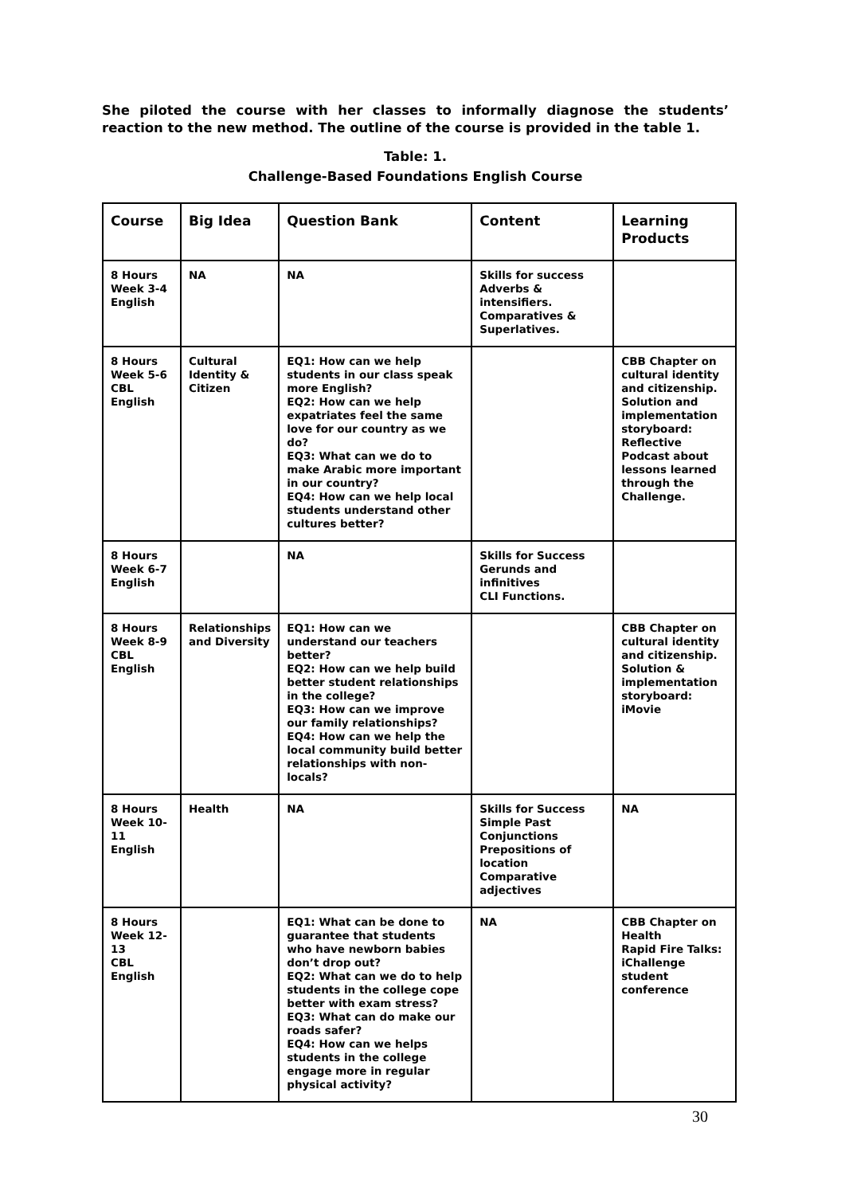She piloted the course with her classes to informally diagnose the students’ reaction to the new method. The outline of the course is provided in the table 1.
Table: 1.
Challenge-Based Foundations English Course
| Course | Big Idea | Question Bank | Content | Learning Products |
| --- | --- | --- | --- | --- |
| 8 Hours Week 3-4 English | NA | NA | Skills for success Adverbs & intensifiers. Comparatives & Superlatives. | |
| 8 Hours Week 5-6 CBL English | Cultural Identity & Citizen | EQ1: How can we help students in our class speak more English? EQ2: How can we help expatriates feel the same love for our country as we do? EQ3: What can we do to make Arabic more important in our country? EQ4: How can we help local students understand other cultures better? | | CBB Chapter on cultural identity and citizenship. Solution and implementation storyboard: Reflective Podcast about lessons learned through the Challenge. |
| 8 Hours Week 6-7 English | | NA | Skills for Success Gerunds and infinitives CLI Functions. | |
| 8 Hours Week 8-9 CBL English | Relationships and Diversity | EQ1: How can we understand our teachers better? EQ2: How can we help build better student relationships in the college? EQ3: How can we improve our family relationships? EQ4: How can we help the local community build better relationships with non-locals? | | CBB Chapter on cultural identity and citizenship. Solution & implementation storyboard: iMovie |
| 8 Hours Week 10-11 English | Health | NA | Skills for Success Simple Past Conjunctions Prepositions of location Comparative adjectives | NA |
| 8 Hours Week 12-13 CBL English | | EQ1: What can be done to guarantee that students who have newborn babies don’t drop out? EQ2: What can we do to help students in the college cope better with exam stress? EQ3: What can do make our roads safer? EQ4: How can we helps students in the college engage more in regular physical activity? | NA | CBB Chapter on Health Rapid Fire Talks: iChallenge student conference |
30